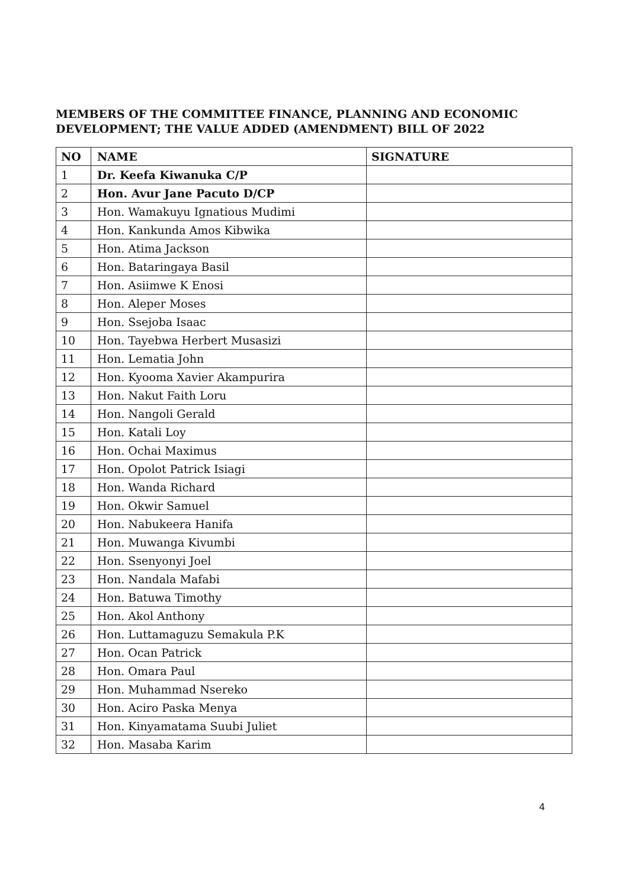MEMBERS OF THE COMMITTEE FINANCE, PLANNING AND ECONOMIC DEVELOPMENT; THE VALUE ADDED (AMENDMENT) BILL OF 2022
| NO | NAME | SIGNATURE |
| --- | --- | --- |
| 1 | Dr. Keefa Kiwanuka C/P | |
| 2 | Hon. Avur Jane Pacuto D/CP | |
| 3 | Hon. Wamakuyu Ignatious Mudimi | |
| 4 | Hon. Kankunda Amos Kibwika | |
| 5 | Hon. Atima Jackson | |
| 6 | Hon. Bataringaya Basil | |
| 7 | Hon. Asiimwe K Enosi | |
| 8 | Hon. Aleper Moses | |
| 9 | Hon. Ssejoba Isaac | |
| 10 | Hon. Tayebwa Herbert Musasizi | |
| 11 | Hon. Lematia John | |
| 12 | Hon. Kyooma Xavier Akampurira | |
| 13 | Hon. Nakut Faith Loru | |
| 14 | Hon. Nangoli Gerald | |
| 15 | Hon. Katali Loy | |
| 16 | Hon. Ochai Maximus | |
| 17 | Hon. Opolot Patrick Isiagi | |
| 18 | Hon. Wanda Richard | |
| 19 | Hon. Okwir Samuel | |
| 20 | Hon. Nabukeera Hanifa | |
| 21 | Hon. Muwanga Kivumbi | |
| 22 | Hon. Ssenyonyi Joel | |
| 23 | Hon. Nandala Mafabi | |
| 24 | Hon. Batuwa Timothy | |
| 25 | Hon. Akol Anthony | |
| 26 | Hon. Luttamaguzu Semakula P.K | |
| 27 | Hon. Ocan Patrick | |
| 28 | Hon. Omara Paul | |
| 29 | Hon. Muhammad Nsereko | |
| 30 | Hon. Aciro Paska Menya | |
| 31 | Hon. Kinyamatama Suubi Juliet | |
| 32 | Hon. Masaba Karim | |
4